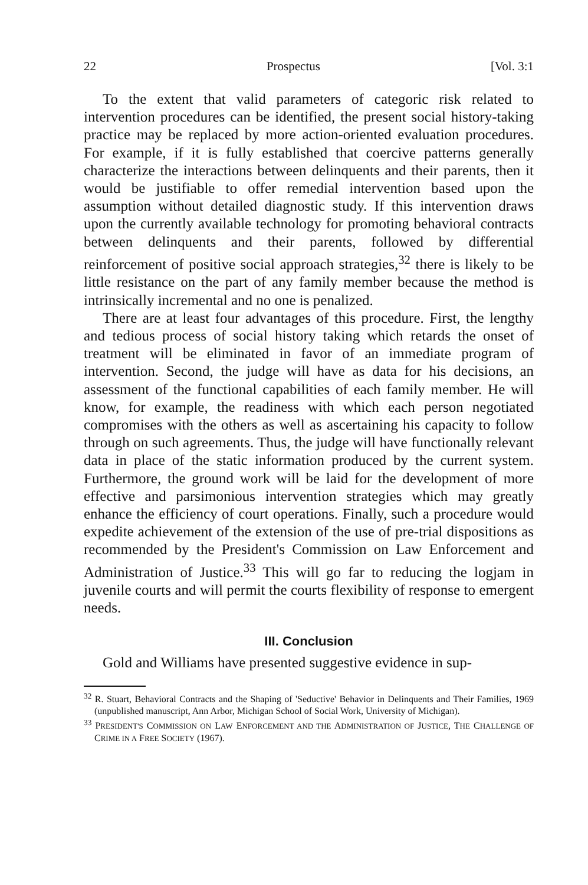22 Prospectus [Vol. 3:1
To the extent that valid parameters of categoric risk related to intervention procedures can be identified, the present social history-taking practice may be replaced by more action-oriented evaluation procedures. For example, if it is fully established that coercive patterns generally characterize the interactions between delinquents and their parents, then it would be justifiable to offer remedial intervention based upon the assumption without detailed diagnostic study. If this intervention draws upon the currently available technology for promoting behavioral contracts between delinquents and their parents, followed by differential reinforcement of positive social approach strategies,<sup>32</sup> there is likely to be little resistance on the part of any family member because the method is intrinsically incremental and no one is penalized.
There are at least four advantages of this procedure. First, the lengthy and tedious process of social history taking which retards the onset of treatment will be eliminated in favor of an immediate program of intervention. Second, the judge will have as data for his decisions, an assessment of the functional capabilities of each family member. He will know, for example, the readiness with which each person negotiated compromises with the others as well as ascertaining his capacity to follow through on such agreements. Thus, the judge will have functionally relevant data in place of the static information produced by the current system. Furthermore, the ground work will be laid for the development of more effective and parsimonious intervention strategies which may greatly enhance the efficiency of court operations. Finally, such a procedure would expedite achievement of the extension of the use of pre-trial dispositions as recommended by the President's Commission on Law Enforcement and Administration of Justice.<sup>33</sup> This will go far to reducing the logjam in juvenile courts and will permit the courts flexibility of response to emergent needs.
III. Conclusion
Gold and Williams have presented suggestive evidence in sup-
<sup>32</sup> R. Stuart, Behavioral Contracts and the Shaping of 'Seductive' Behavior in Delinquents and Their Families, 1969 (unpublished manuscript, Ann Arbor, Michigan School of Social Work, University of Michigan).
<sup>33</sup> PRESIDENT'S COMMISSION ON LAW ENFORCEMENT AND THE ADMINISTRATION OF JUSTICE, THE CHALLENGE OF CRIME IN A FREE SOCIETY (1967).